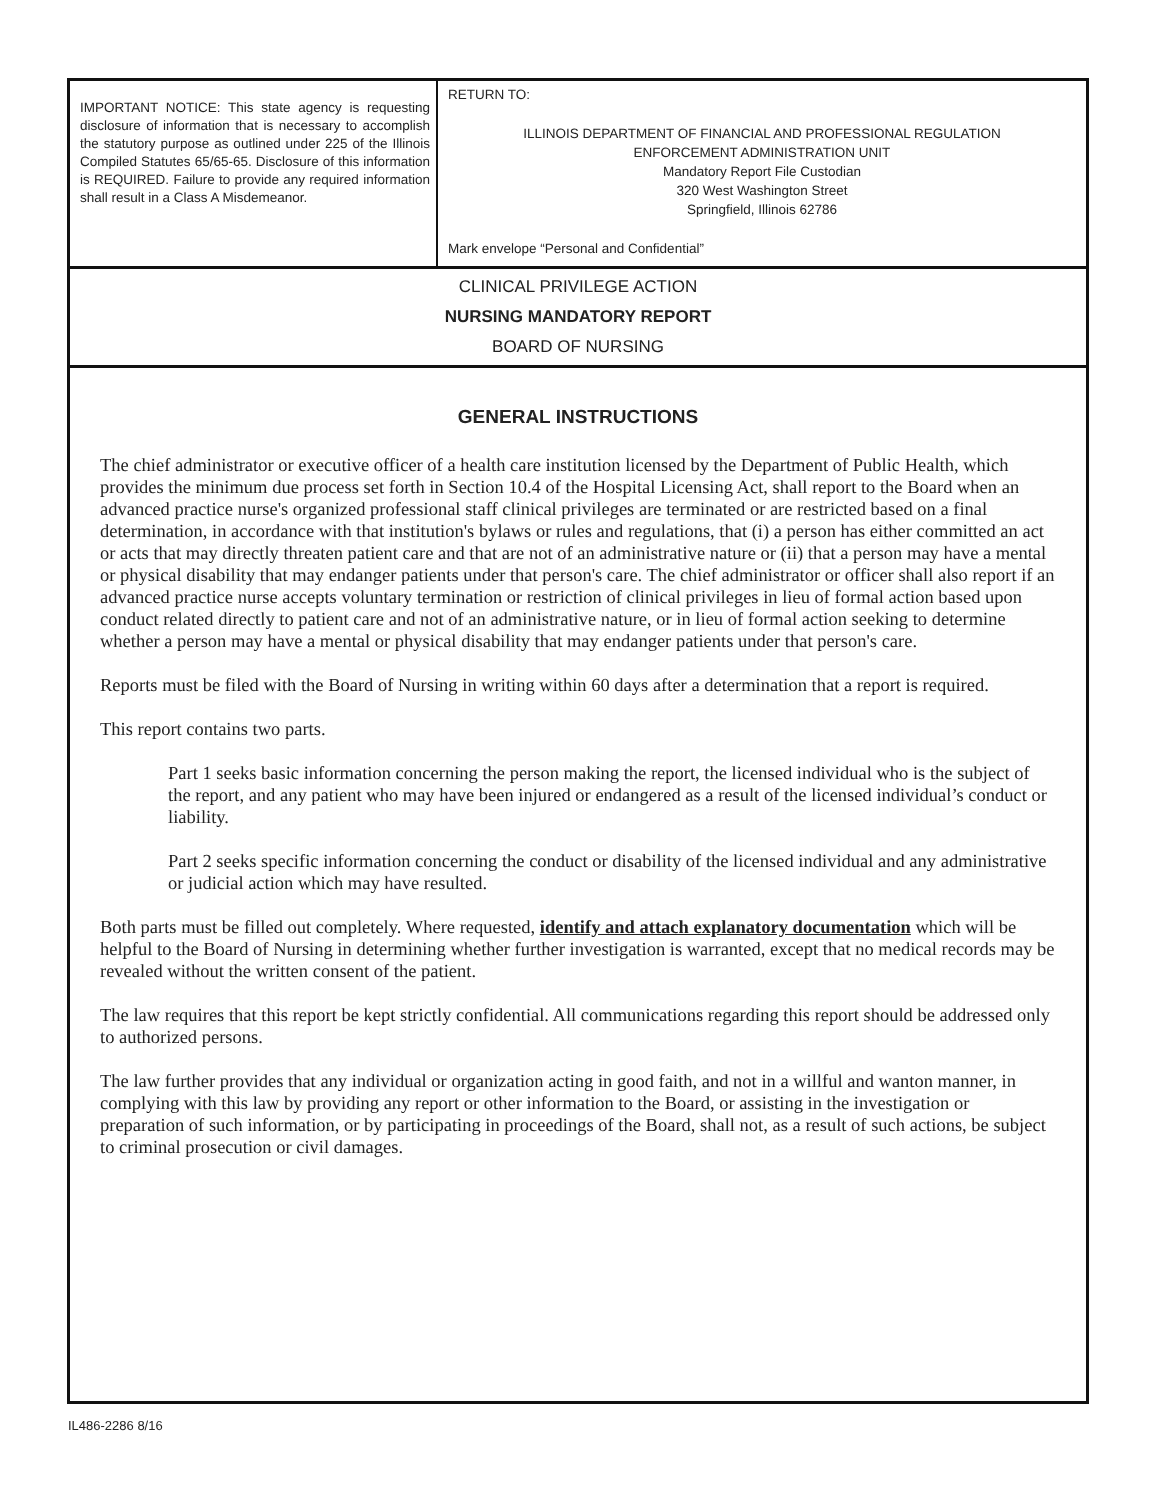IMPORTANT NOTICE: This state agency is requesting disclosure of information that is necessary to accomplish the statutory purpose as outlined under 225 of the Illinois Compiled Statutes 65/65-65. Disclosure of this information is REQUIRED. Failure to provide any required information shall result in a Class A Misdemeanor.
RETURN TO:
ILLINOIS DEPARTMENT OF FINANCIAL AND PROFESSIONAL REGULATION
ENFORCEMENT ADMINISTRATION UNIT
Mandatory Report File Custodian
320 West Washington Street
Springfield, Illinois 62786
Mark envelope “Personal and Confidential”
CLINICAL PRIVILEGE ACTION
NURSING MANDATORY REPORT
BOARD OF NURSING
GENERAL INSTRUCTIONS
The chief administrator or executive officer of a health care institution licensed by the Department of Public Health, which provides the minimum due process set forth in Section 10.4 of the Hospital Licensing Act, shall report to the Board when an advanced practice nurse's organized professional staff clinical privileges are terminated or are restricted based on a final determination, in accordance with that institution's bylaws or rules and regulations, that (i) a person has either committed an act or acts that may directly threaten patient care and that are not of an administrative nature or (ii) that a person may have a mental or physical disability that may endanger patients under that person's care. The chief administrator or officer shall also report if an advanced practice nurse accepts voluntary termination or restriction of clinical privileges in lieu of formal action based upon conduct related directly to patient care and not of an administrative nature, or in lieu of formal action seeking to determine whether a person may have a mental or physical disability that may endanger patients under that person's care.
Reports must be filed with the Board of Nursing in writing within 60 days after a determination that a report is required.
This report contains two parts.
Part 1 seeks basic information concerning the person making the report, the licensed individual who is the subject of the report, and any patient who may have been injured or endangered as a result of the licensed individual’s conduct or liability.
Part 2 seeks specific information concerning the conduct or disability of the licensed individual and any administrative or judicial action which may have resulted.
Both parts must be filled out completely. Where requested, identify and attach explanatory documentation which will be helpful to the Board of Nursing in determining whether further investigation is warranted, except that no medical records may be revealed without the written consent of the patient.
The law requires that this report be kept strictly confidential. All communications regarding this report should be addressed only to authorized persons.
The law further provides that any individual or organization acting in good faith, and not in a willful and wanton manner, in complying with this law by providing any report or other information to the Board, or assisting in the investigation or preparation of such information, or by participating in proceedings of the Board, shall not, as a result of such actions, be subject to criminal prosecution or civil damages.
IL486-2286 8/16